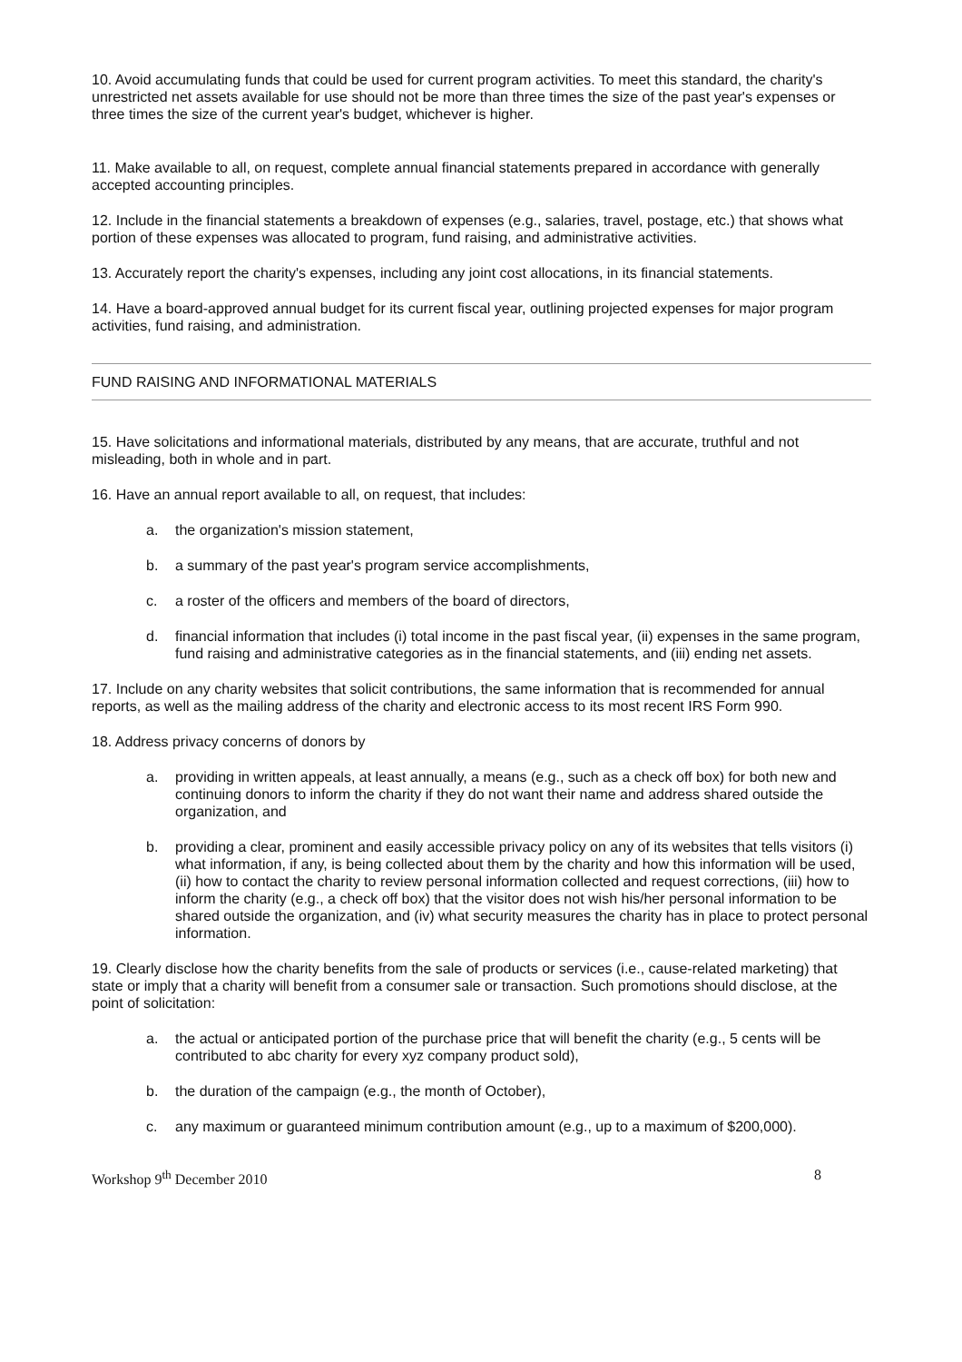10. Avoid accumulating funds that could be used for current program activities. To meet this standard, the charity's unrestricted net assets available for use should not be more than three times the size of the past year's expenses or three times the size of the current year's budget, whichever is higher.
11. Make available to all, on request, complete annual financial statements prepared in accordance with generally accepted accounting principles.
12. Include in the financial statements a breakdown of expenses (e.g., salaries, travel, postage, etc.) that shows what portion of these expenses was allocated to program, fund raising, and administrative activities.
13. Accurately report the charity's expenses, including any joint cost allocations, in its financial statements.
14. Have a board-approved annual budget for its current fiscal year, outlining projected expenses for major program activities, fund raising, and administration.
FUND RAISING AND INFORMATIONAL MATERIALS
15. Have solicitations and informational materials, distributed by any means, that are accurate, truthful and not misleading, both in whole and in part.
16. Have an annual report available to all, on request, that includes:
a. the organization's mission statement,
b. a summary of the past year's program service accomplishments,
c. a roster of the officers and members of the board of directors,
d. financial information that includes (i) total income in the past fiscal year, (ii) expenses in the same program, fund raising and administrative categories as in the financial statements, and (iii) ending net assets.
17. Include on any charity websites that solicit contributions, the same information that is recommended for annual reports, as well as the mailing address of the charity and electronic access to its most recent IRS Form 990.
18. Address privacy concerns of donors by
a. providing in written appeals, at least annually, a means (e.g., such as a check off box) for both new and continuing donors to inform the charity if they do not want their name and address shared outside the organization, and
b. providing a clear, prominent and easily accessible privacy policy on any of its websites that tells visitors (i) what information, if any, is being collected about them by the charity and how this information will be used, (ii) how to contact the charity to review personal information collected and request corrections, (iii) how to inform the charity (e.g., a check off box) that the visitor does not wish his/her personal information to be shared outside the organization, and (iv) what security measures the charity has in place to protect personal information.
19. Clearly disclose how the charity benefits from the sale of products or services (i.e., cause-related marketing) that state or imply that a charity will benefit from a consumer sale or transaction. Such promotions should disclose, at the point of solicitation:
a. the actual or anticipated portion of the purchase price that will benefit the charity (e.g., 5 cents will be contributed to abc charity for every xyz company product sold),
b. the duration of the campaign (e.g., the month of October),
c. any maximum or guaranteed minimum contribution amount (e.g., up to a maximum of $200,000).
Workshop 9<sup>th</sup> December 2010 8